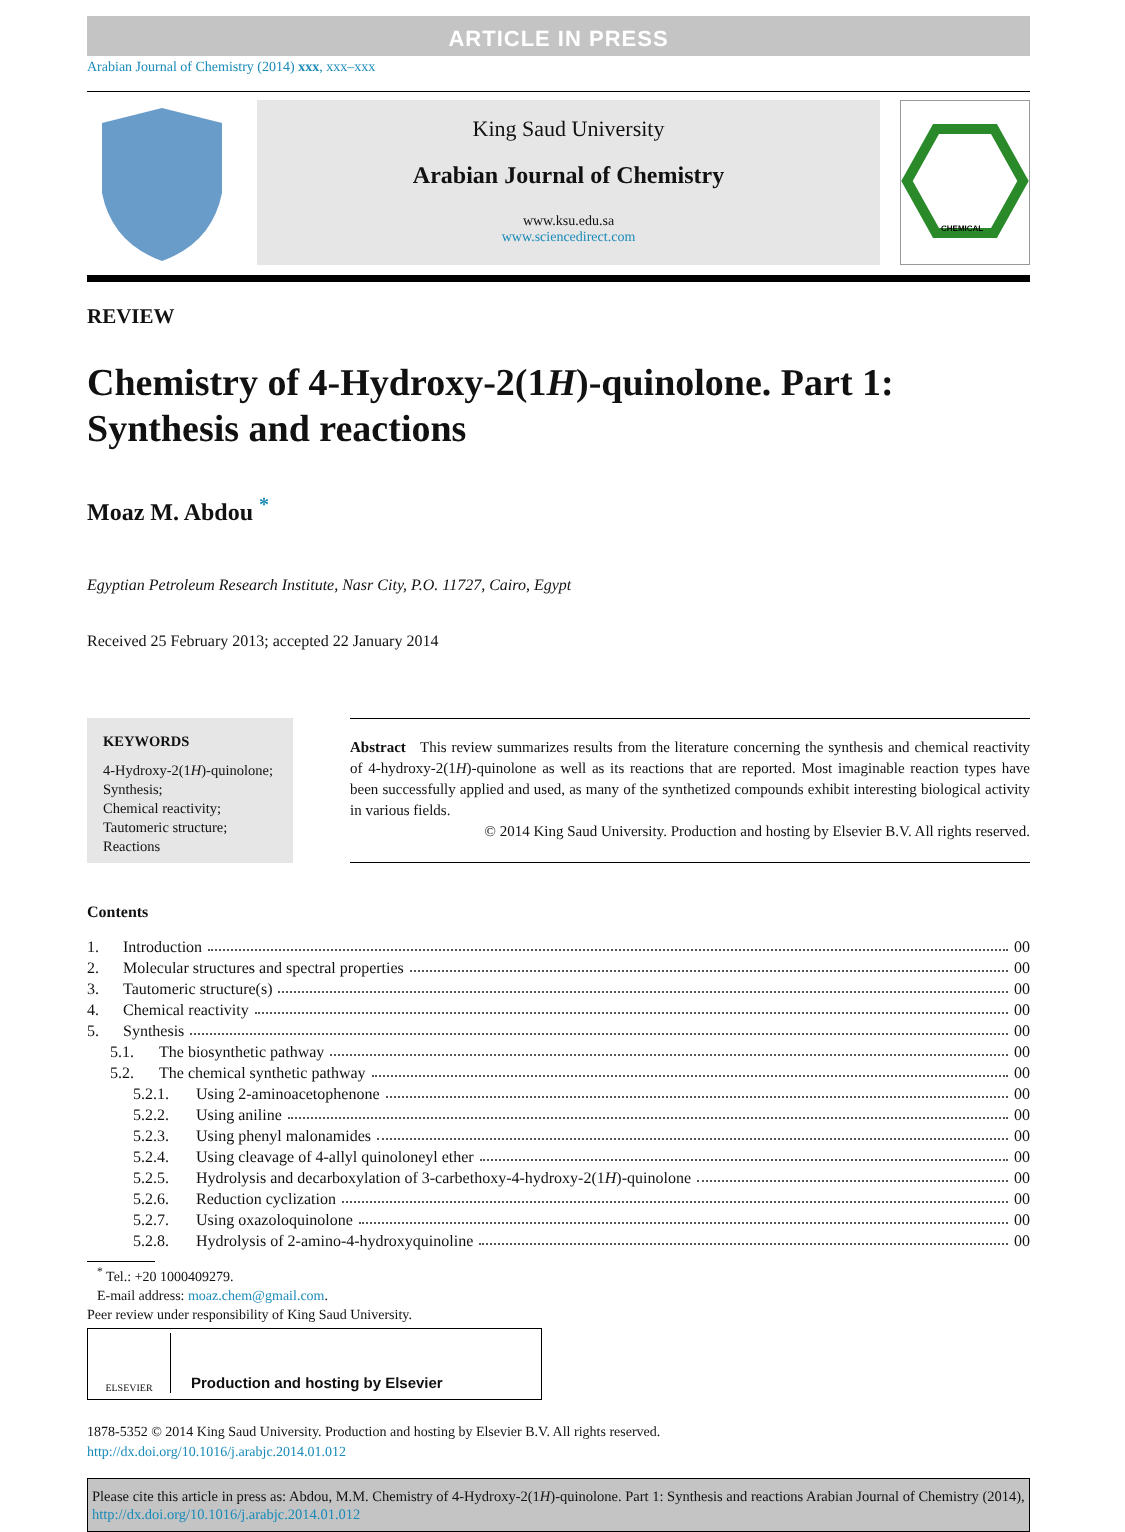ARTICLE IN PRESS
Arabian Journal of Chemistry (2014) xxx, xxx–xxx
King Saud University
Arabian Journal of Chemistry
www.ksu.edu.sa
www.sciencedirect.com
CHEMICAL
REVIEW
Chemistry of 4-Hydroxy-2(1H)-quinolone. Part 1: Synthesis and reactions
Moaz M. Abdou <sup>*</sup>
Egyptian Petroleum Research Institute, Nasr City, P.O. 11727, Cairo, Egypt
Received 25 February 2013; accepted 22 January 2014
KEYWORDS
4-Hydroxy-2(1H)-quinolone;
Synthesis;
Chemical reactivity;
Tautomeric structure;
Reactions
Abstract This review summarizes results from the literature concerning the synthesis and chemical reactivity of 4-hydroxy-2(1H)-quinolone as well as its reactions that are reported. Most imaginable reaction types have been successfully applied and used, as many of the synthetized compounds exhibit interesting biological activity in various fields.
© 2014 King Saud University. Production and hosting by Elsevier B.V. All rights reserved.
Contents
1. Introduction 00
2. Molecular structures and spectral properties 00
3. Tautomeric structure(s) 00
4. Chemical reactivity 00
5. Synthesis 00
5.1. The biosynthetic pathway 00
5.2. The chemical synthetic pathway 00
5.2.1. Using 2-aminoacetophenone 00
5.2.2. Using aniline 00
5.2.3. Using phenyl malonamides 00
5.2.4. Using cleavage of 4-allyl quinoloneyl ether 00
5.2.5. Hydrolysis and decarboxylation of 3-carbethoxy-4-hydroxy-2(1 H)-quinolone 00
5.2.6. Reduction cyclization 00
5.2.7. Using oxazoloquinolone 00
5.2.8. Hydrolysis of 2-amino-4-hydroxyquinoline 00
<sup>*</sup> Tel.: +20 1000409279.
E-mail address: moaz.chem@gmail.com.
Peer review under responsibility of King Saud University.
ELSEVIER
Production and hosting by Elsevier
1878-5352 © 2014 King Saud University. Production and hosting by Elsevier B.V. All rights reserved.
http://dx.doi.org/10.1016/j.arabjc.2014.01.012
Please cite this article in press as: Abdou, M.M. Chemistry of 4-Hydroxy-2(1H)-quinolone. Part 1: Synthesis and reactions Arabian Journal of Chemistry (2014), http://dx.doi.org/10.1016/j.arabjc.2014.01.012